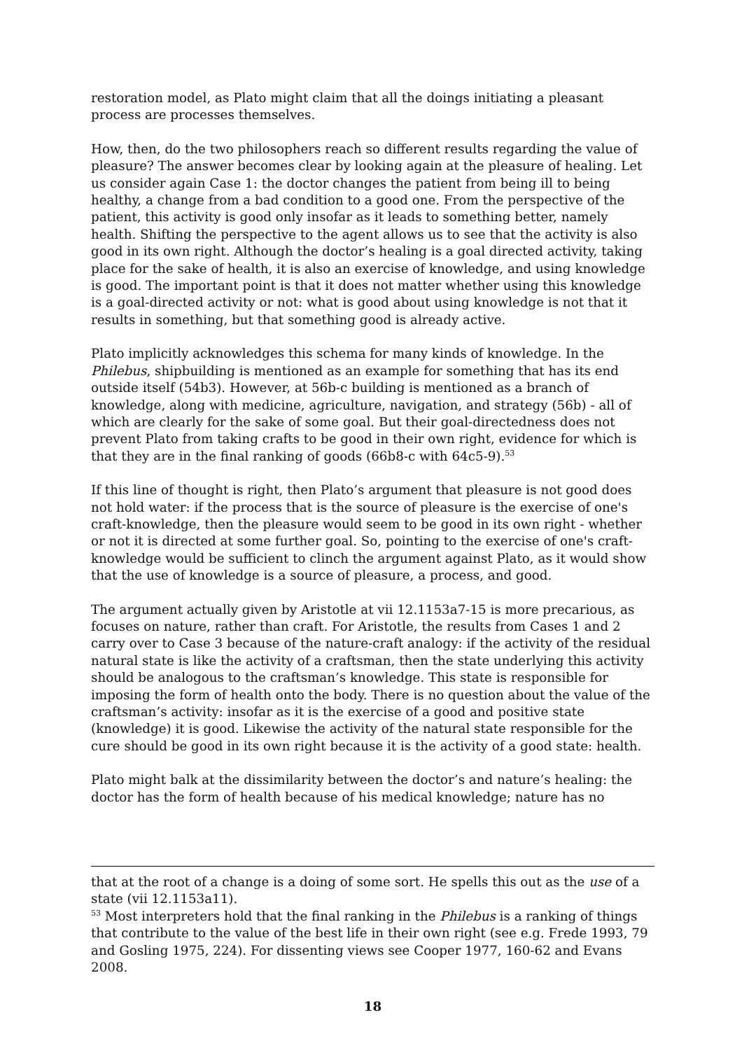restoration model, as Plato might claim that all the doings initiating a pleasant process are processes themselves.
How, then, do the two philosophers reach so different results regarding the value of pleasure? The answer becomes clear by looking again at the pleasure of healing. Let us consider again Case 1: the doctor changes the patient from being ill to being healthy, a change from a bad condition to a good one. From the perspective of the patient, this activity is good only insofar as it leads to something better, namely health. Shifting the perspective to the agent allows us to see that the activity is also good in its own right. Although the doctor’s healing is a goal directed activity, taking place for the sake of health, it is also an exercise of knowledge, and using knowledge is good. The important point is that it does not matter whether using this knowledge is a goal-directed activity or not: what is good about using knowledge is not that it results in something, but that something good is already active.
Plato implicitly acknowledges this schema for many kinds of knowledge. In the Philebus, shipbuilding is mentioned as an example for something that has its end outside itself (54b3). However, at 56b-c building is mentioned as a branch of knowledge, along with medicine, agriculture, navigation, and strategy (56b) - all of which are clearly for the sake of some goal. But their goal-directedness does not prevent Plato from taking crafts to be good in their own right, evidence for which is that they are in the final ranking of goods (66b8-c with 64c5-9).<sup>53</sup>
If this line of thought is right, then Plato’s argument that pleasure is not good does not hold water: if the process that is the source of pleasure is the exercise of one's craft-knowledge, then the pleasure would seem to be good in its own right - whether or not it is directed at some further goal. So, pointing to the exercise of one's craft-knowledge would be sufficient to clinch the argument against Plato, as it would show that the use of knowledge is a source of pleasure, a process, and good.
The argument actually given by Aristotle at vii 12.1153a7-15 is more precarious, as focuses on nature, rather than craft. For Aristotle, the results from Cases 1 and 2 carry over to Case 3 because of the nature-craft analogy: if the activity of the residual natural state is like the activity of a craftsman, then the state underlying this activity should be analogous to the craftsman’s knowledge. This state is responsible for imposing the form of health onto the body. There is no question about the value of the craftsman’s activity: insofar as it is the exercise of a good and positive state (knowledge) it is good. Likewise the activity of the natural state responsible for the cure should be good in its own right because it is the activity of a good state: health.
Plato might balk at the dissimilarity between the doctor’s and nature’s healing: the doctor has the form of health because of his medical knowledge; nature has no
that at the root of a change is a doing of some sort. He spells this out as the use of a state (vii 12.1153a11).
<sup>53</sup> Most interpreters hold that the final ranking in the Philebus is a ranking of things that contribute to the value of the best life in their own right (see e.g. Frede 1993, 79 and Gosling 1975, 224). For dissenting views see Cooper 1977, 160-62 and Evans 2008.
18